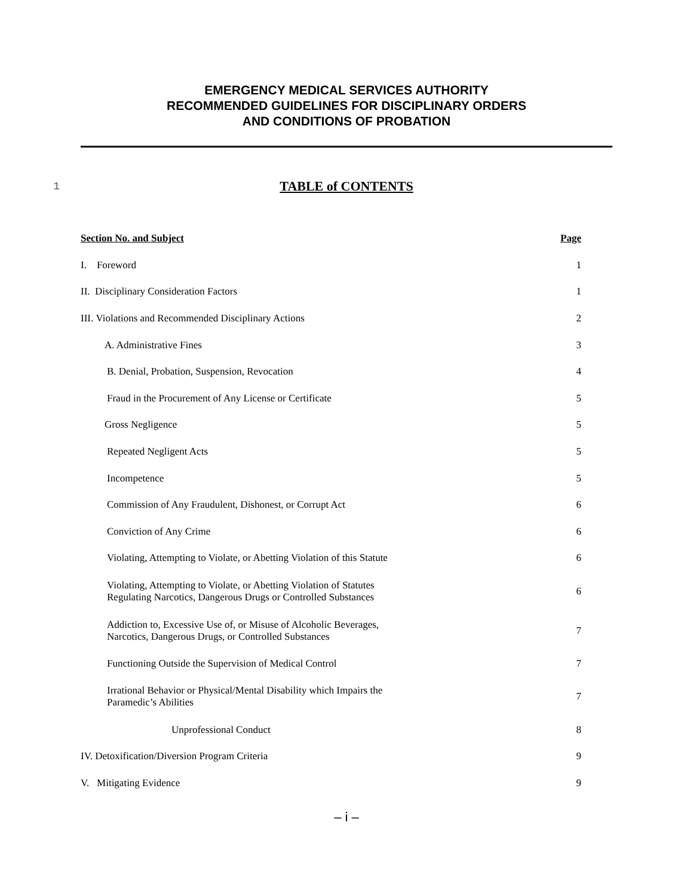EMERGENCY MEDICAL SERVICES AUTHORITY
RECOMMENDED GUIDELINES FOR DISCIPLINARY ORDERS
AND CONDITIONS OF PROBATION
1
TABLE of CONTENTS
| Section No. and Subject | Page |
| --- | --- |
| I. Foreword | 1 |
| II. Disciplinary Consideration Factors | 1 |
| III. Violations and Recommended Disciplinary Actions | 2 |
| A. Administrative Fines | 3 |
| B. Denial, Probation, Suspension, Revocation | 4 |
| Fraud in the Procurement of Any License or Certificate | 5 |
| Gross Negligence | 5 |
| Repeated Negligent Acts | 5 |
| Incompetence | 5 |
| Commission of Any Fraudulent, Dishonest, or Corrupt Act | 6 |
| Conviction of Any Crime | 6 |
| Violating, Attempting to Violate, or Abetting Violation of this Statute | 6 |
| Violating, Attempting to Violate, or Abetting Violation of Statutes Regulating Narcotics, Dangerous Drugs or Controlled Substances | 6 |
| Addiction to, Excessive Use of, or Misuse of Alcoholic Beverages, Narcotics, Dangerous Drugs, or Controlled Substances | 7 |
| Functioning Outside the Supervision of Medical Control | 7 |
| Irrational Behavior or Physical/Mental Disability which Impairs the Paramedic’s Abilities | 7 |
| Unprofessional Conduct | 8 |
| IV. Detoxification/Diversion Program Criteria | 9 |
| V. Mitigating Evidence | 9 |
– i –